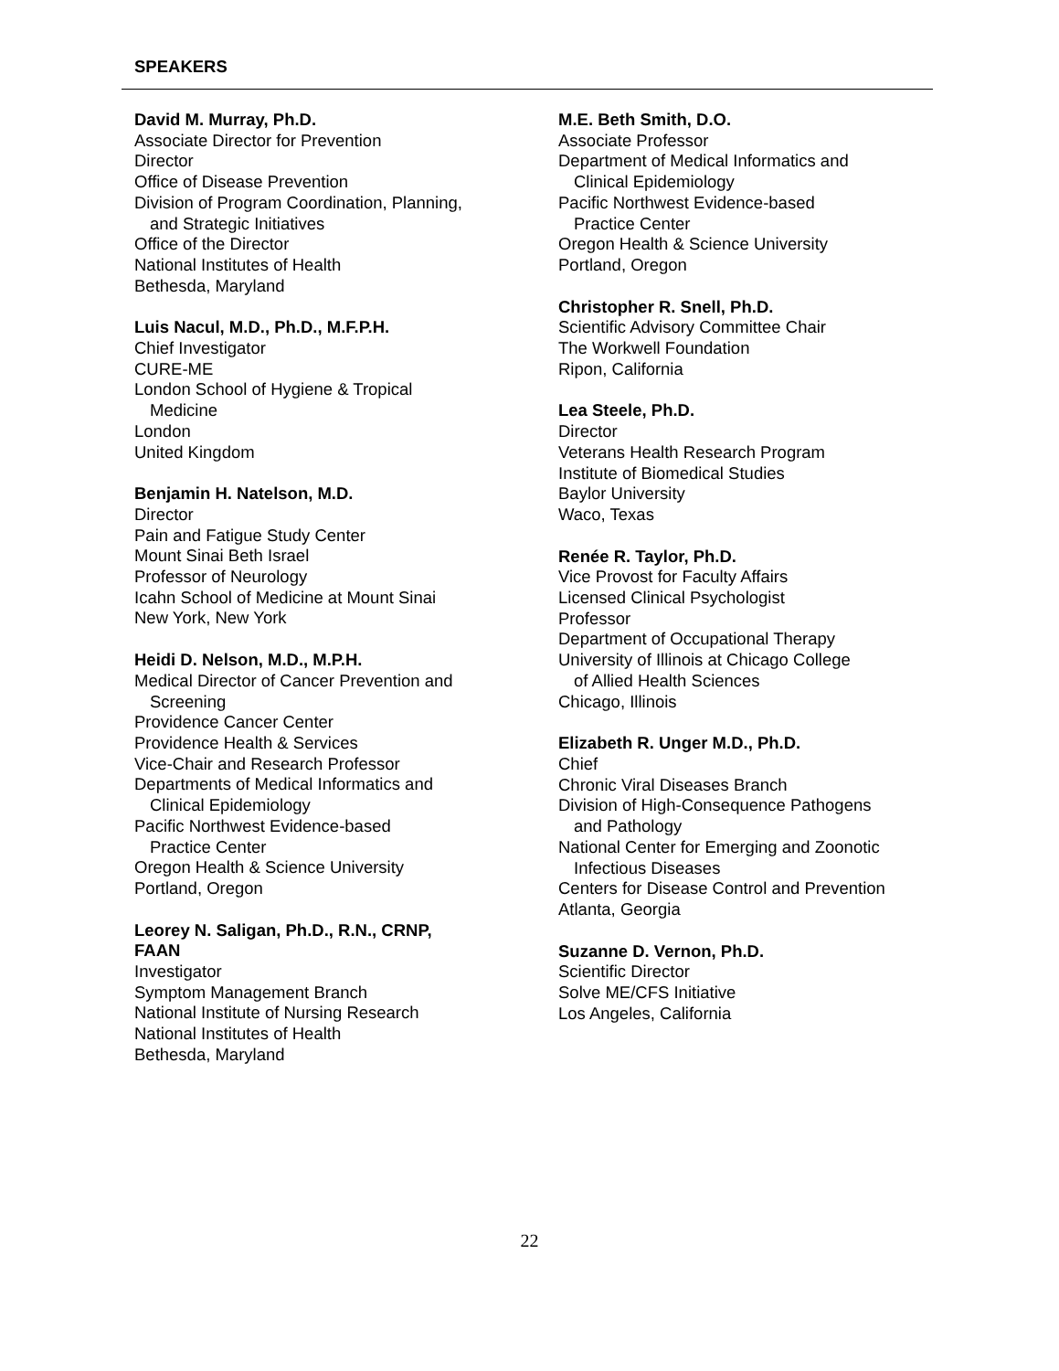SPEAKERS
David M. Murray, Ph.D.
Associate Director for Prevention
Director
Office of Disease Prevention
Division of Program Coordination, Planning,
and Strategic Initiatives
Office of the Director
National Institutes of Health
Bethesda, Maryland
Luis Nacul, M.D., Ph.D., M.F.P.H.
Chief Investigator
CURE-ME
London School of Hygiene & Tropical
Medicine
London
United Kingdom
Benjamin H. Natelson, M.D.
Director
Pain and Fatigue Study Center
Mount Sinai Beth Israel
Professor of Neurology
Icahn School of Medicine at Mount Sinai
New York, New York
Heidi D. Nelson, M.D., M.P.H.
Medical Director of Cancer Prevention and
Screening
Providence Cancer Center
Providence Health & Services
Vice-Chair and Research Professor
Departments of Medical Informatics and
Clinical Epidemiology
Pacific Northwest Evidence-based
Practice Center
Oregon Health & Science University
Portland, Oregon
Leorey N. Saligan, Ph.D., R.N., CRNP,
FAAN
Investigator
Symptom Management Branch
National Institute of Nursing Research
National Institutes of Health
Bethesda, Maryland
M.E. Beth Smith, D.O.
Associate Professor
Department of Medical Informatics and
Clinical Epidemiology
Pacific Northwest Evidence-based
Practice Center
Oregon Health & Science University
Portland, Oregon
Christopher R. Snell, Ph.D.
Scientific Advisory Committee Chair
The Workwell Foundation
Ripon, California
Lea Steele, Ph.D.
Director
Veterans Health Research Program
Institute of Biomedical Studies
Baylor University
Waco, Texas
Renée R. Taylor, Ph.D.
Vice Provost for Faculty Affairs
Licensed Clinical Psychologist
Professor
Department of Occupational Therapy
University of Illinois at Chicago College
of Allied Health Sciences
Chicago, Illinois
Elizabeth R. Unger M.D., Ph.D.
Chief
Chronic Viral Diseases Branch
Division of High-Consequence Pathogens
and Pathology
National Center for Emerging and Zoonotic
Infectious Diseases
Centers for Disease Control and Prevention
Atlanta, Georgia
Suzanne D. Vernon, Ph.D.
Scientific Director
Solve ME/CFS Initiative
Los Angeles, California
22